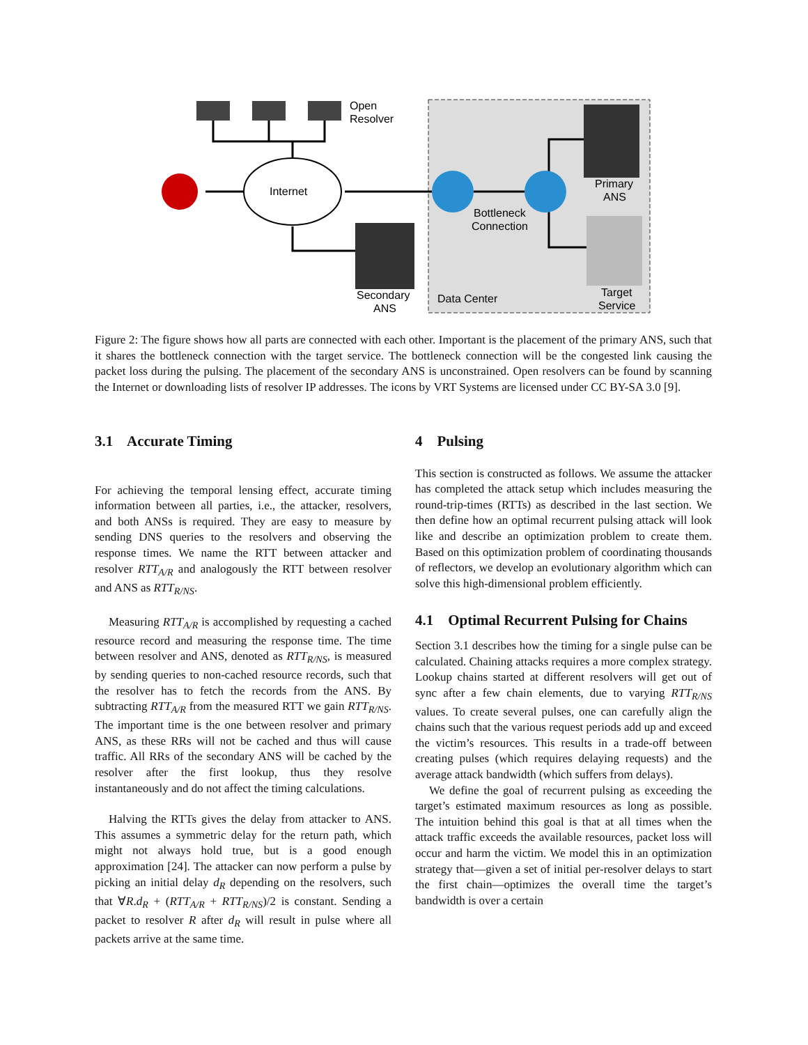Internet
Open
Resolver
Bottleneck
Connection
Primary
ANS
Secondary
ANS
Data Center
Target
Service
Figure 2: The figure shows how all parts are connected with each other. Important is the placement of the primary ANS, such that it shares the bottleneck connection with the target service. The bottleneck connection will be the congested link causing the packet loss during the pulsing. The placement of the secondary ANS is unconstrained. Open resolvers can be found by scanning the Internet or downloading lists of resolver IP addresses. The icons by VRT Systems are licensed under CC BY-SA 3.0 [9].
3.1 Accurate Timing
For achieving the temporal lensing effect, accurate timing information between all parties, i.e., the attacker, resolvers, and both ANSs is required. They are easy to measure by sending DNS queries to the resolvers and observing the response times. We name the RTT between attacker and resolver RTT<sub>A/R</sub> and analogously the RTT between resolver and ANS as RTT<sub>R/NS</sub>.
Measuring RTT<sub>A/R</sub> is accomplished by requesting a cached resource record and measuring the response time. The time between resolver and ANS, denoted as RTT<sub>R/NS</sub>, is measured by sending queries to non-cached resource records, such that the resolver has to fetch the records from the ANS. By subtracting RTT<sub>A/R</sub> from the measured RTT we gain RTT<sub>R/NS</sub>. The important time is the one between resolver and primary ANS, as these RRs will not be cached and thus will cause traffic. All RRs of the secondary ANS will be cached by the resolver after the first lookup, thus they resolve instantaneously and do not affect the timing calculations.
Halving the RTTs gives the delay from attacker to ANS. This assumes a symmetric delay for the return path, which might not always hold true, but is a good enough approximation [24]. The attacker can now perform a pulse by picking an initial delay d<sub>R</sub> depending on the resolvers, such that ∀R.d<sub>R</sub> + (RTT<sub>A/R</sub> + RTT<sub>R/NS</sub>)/2 is constant. Sending a packet to resolver R after d<sub>R</sub> will result in pulse where all packets arrive at the same time.
4 Pulsing
This section is constructed as follows. We assume the attacker has completed the attack setup which includes measuring the round-trip-times (RTTs) as described in the last section. We then define how an optimal recurrent pulsing attack will look like and describe an optimization problem to create them. Based on this optimization problem of coordinating thousands of reflectors, we develop an evolutionary algorithm which can solve this high-dimensional problem efficiently.
4.1 Optimal Recurrent Pulsing for Chains
Section 3.1 describes how the timing for a single pulse can be calculated. Chaining attacks requires a more complex strategy. Lookup chains started at different resolvers will get out of sync after a few chain elements, due to varying RTT<sub>R/NS</sub> values. To create several pulses, one can carefully align the chains such that the various request periods add up and exceed the victim’s resources. This results in a trade-off between creating pulses (which requires delaying requests) and the average attack bandwidth (which suffers from delays).
We define the goal of recurrent pulsing as exceeding the target’s estimated maximum resources as long as possible. The intuition behind this goal is that at all times when the attack traffic exceeds the available resources, packet loss will occur and harm the victim. We model this in an optimization strategy that—given a set of initial per-resolver delays to start the first chain—optimizes the overall time the target’s bandwidth is over a certain